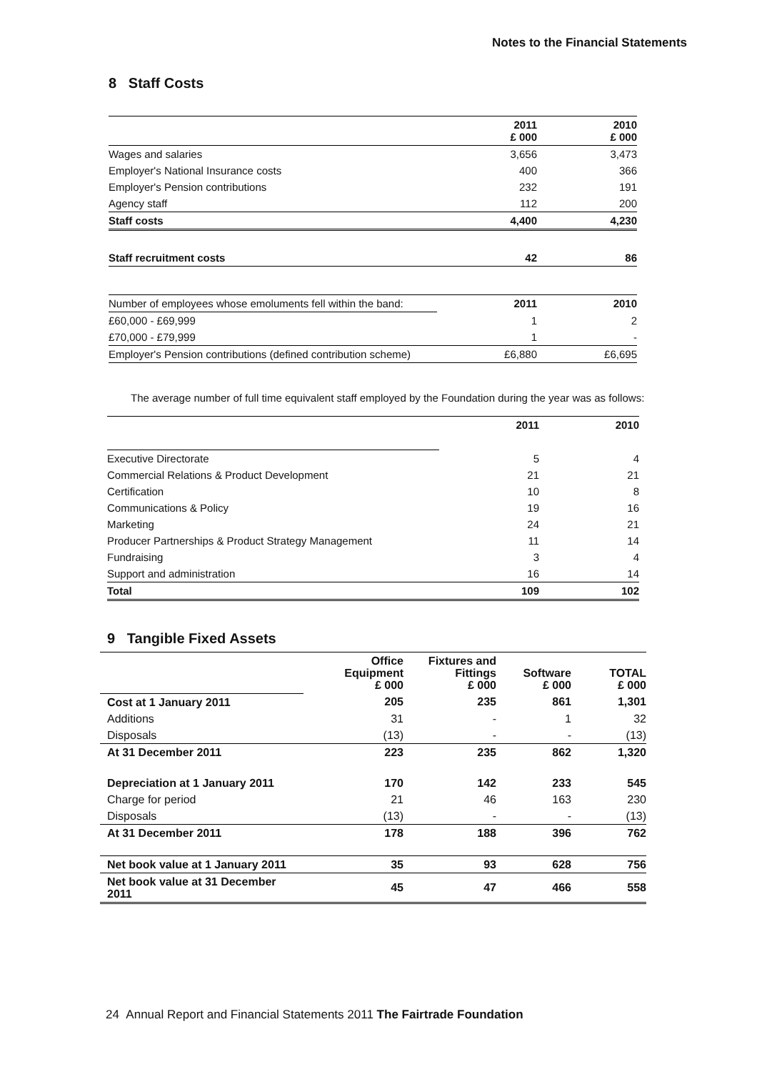Notes to the Financial Statements
8 Staff Costs
| | 2011 £ 000 | 2010 £ 000 |
| Wages and salaries | 3,656 | 3,473 |
| Employer's National Insurance costs | 400 | 366 |
| Employer's Pension contributions | 232 | 191 |
| Agency staff | 112 | 200 |
| Staff costs | 4,400 | 4,230 |
| Staff recruitment costs | 42 | 86 |
| Number of employees whose emoluments fell within the band: | 2011 | 2010 |
| £60,000 - £69,999 | 1 | 2 |
| £70,000 - £79,999 | 1 | - |
| Employer's Pension contributions (defined contribution scheme) | £6,880 | £6,695 |
The average number of full time equivalent staff employed by the Foundation during the year was as follows:
| | 2011 | 2010 |
| Executive Directorate | 5 | 4 |
| Commercial Relations & Product Development | 21 | 21 |
| Certification | 10 | 8 |
| Communications & Policy | 19 | 16 |
| Marketing | 24 | 21 |
| Producer Partnerships & Product Strategy Management | 11 | 14 |
| Fundraising | 3 | 4 |
| Support and administration | 16 | 14 |
| Total | 109 | 102 |
9 Tangible Fixed Assets
| | Office Equipment £ 000 | Fixtures and Fittings £ 000 | Software £ 000 | TOTAL £ 000 |
| Cost at 1 January 2011 | 205 | 235 | 861 | 1,301 |
| Additions | 31 | - | 1 | 32 |
| Disposals | (13) | - | - | (13) |
| At 31 December 2011 | 223 | 235 | 862 | 1,320 |
| Depreciation at 1 January 2011 | 170 | 142 | 233 | 545 |
| Charge for period | 21 | 46 | 163 | 230 |
| Disposals | (13) | - | - | (13) |
| At 31 December 2011 | 178 | 188 | 396 | 762 |
| Net book value at 1 January 2011 | 35 | 93 | 628 | 756 |
| Net book value at 31 December 2011 | 45 | 47 | 466 | 558 |
24 Annual Report and Financial Statements 2011 The Fairtrade Foundation